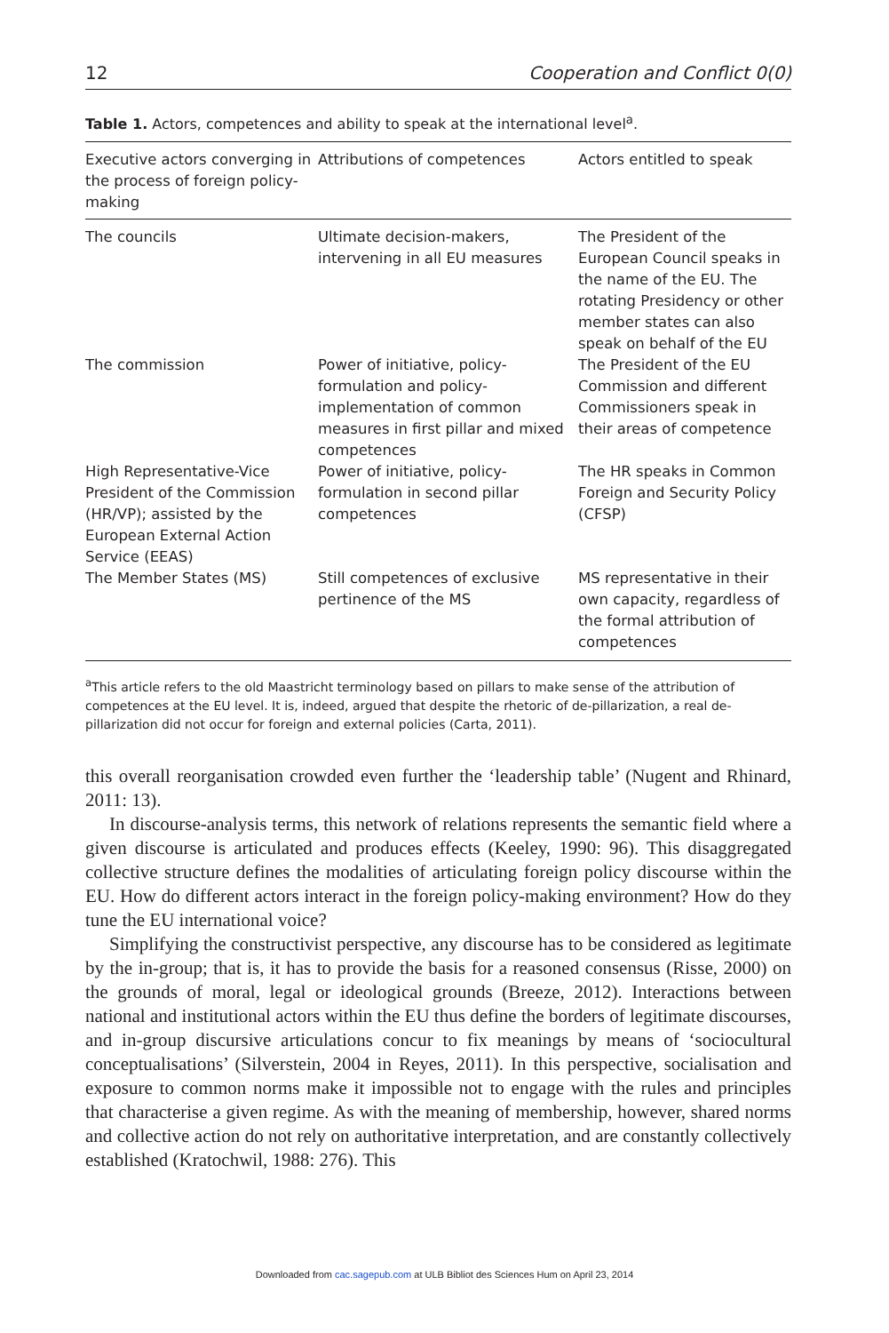12 Cooperation and Conflict 0(0)
Table 1. Actors, competences and ability to speak at the international level<sup>a</sup>.
| Executive actors converging in the process of foreign policy-making | Attributions of competences | Actors entitled to speak |
| --- | --- | --- |
| The councils | Ultimate decision-makers, intervening in all EU measures | The President of the European Council speaks in the name of the EU. The rotating Presidency or other member states can also speak on behalf of the EU |
| The commission | Power of initiative, policy-formulation and policy-implementation of common measures in first pillar and mixed competences | The President of the EU Commission and different Commissioners speak in their areas of competence |
| High Representative-Vice President of the Commission (HR/VP); assisted by the European External Action Service (EEAS) | Power of initiative, policy-formulation in second pillar competences | The HR speaks in Common Foreign and Security Policy (CFSP) |
| The Member States (MS) | Still competences of exclusive pertinence of the MS | MS representative in their own capacity, regardless of the formal attribution of competences |
<sup>a</sup> This article refers to the old Maastricht terminology based on pillars to make sense of the attribution of competences at the EU level. It is, indeed, argued that despite the rhetoric of de-pillarization, a real de-pillarization did not occur for foreign and external policies (Carta, 2011).
this overall reorganisation crowded even further the ‘leadership table’ (Nugent and Rhinard, 2011: 13).
In discourse-analysis terms, this network of relations represents the semantic field where a given discourse is articulated and produces effects (Keeley, 1990: 96). This disaggregated collective structure defines the modalities of articulating foreign policy discourse within the EU. How do different actors interact in the foreign policy-making environment? How do they tune the EU international voice?
Simplifying the constructivist perspective, any discourse has to be considered as legitimate by the in-group; that is, it has to provide the basis for a reasoned consensus (Risse, 2000) on the grounds of moral, legal or ideological grounds (Breeze, 2012). Interactions between national and institutional actors within the EU thus define the borders of legitimate discourses, and in-group discursive articulations concur to fix meanings by means of ‘sociocultural conceptualisations’ (Silverstein, 2004 in Reyes, 2011). In this perspective, socialisation and exposure to common norms make it impossible not to engage with the rules and principles that characterise a given regime. As with the meaning of membership, however, shared norms and collective action do not rely on authoritative interpretation, and are constantly collectively established (Kratochwil, 1988: 276). This
Downloaded from cac.sagepub.com at ULB Bibliot des Sciences Hum on April 23, 2014